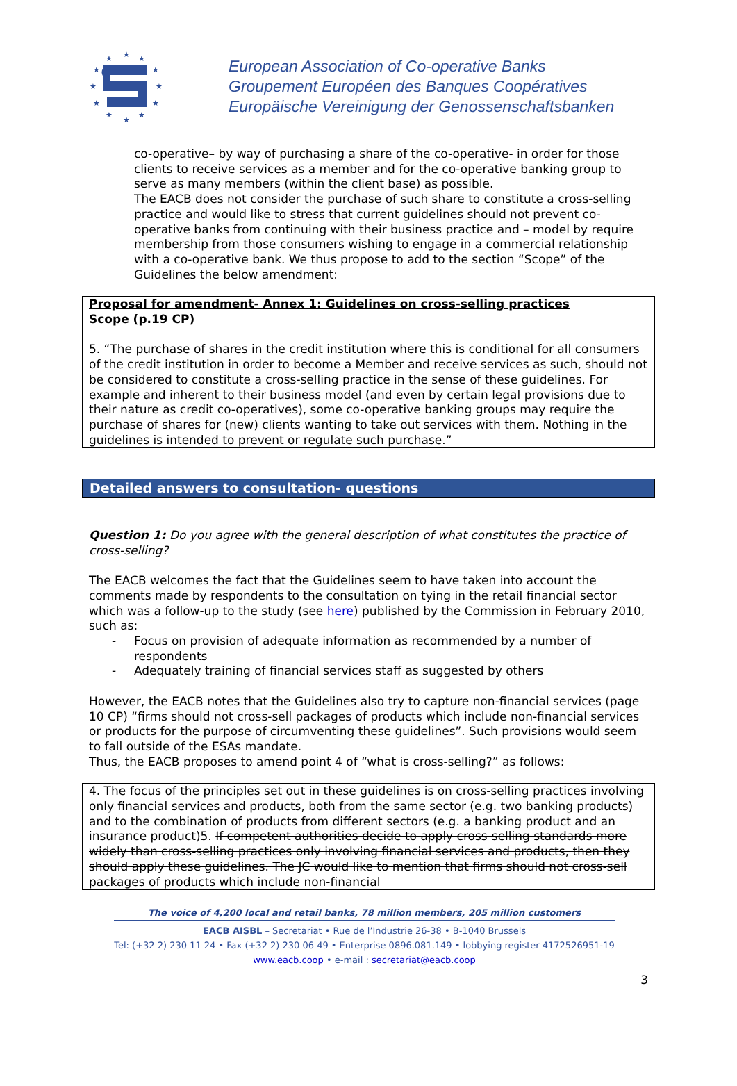★
★
★
★
★
★
★
★
★
★
★
★
European Association of Co-operative Banks
Groupement Européen des Banques Coopératives
Europäische Vereinigung der Genossenschaftsbanken
co-operative– by way of purchasing a share of the co-operative- in order for those clients to receive services as a member and for the co-operative banking group to serve as many members (within the client base) as possible.
The EACB does not consider the purchase of such share to constitute a cross-selling practice and would like to stress that current guidelines should not prevent co-operative banks from continuing with their business practice and – model by require membership from those consumers wishing to engage in a commercial relationship with a co-operative bank. We thus propose to add to the section “Scope” of the Guidelines the below amendment:
Proposal for amendment- Annex 1: Guidelines on cross-selling practices
Scope (p.19 CP)
5. “The purchase of shares in the credit institution where this is conditional for all consumers of the credit institution in order to become a Member and receive services as such, should not be considered to constitute a cross-selling practice in the sense of these guidelines. For example and inherent to their business model (and even by certain legal provisions due to their nature as credit co-operatives), some co-operative banking groups may require the purchase of shares for (new) clients wanting to take out services with them. Nothing in the guidelines is intended to prevent or regulate such purchase.”
Detailed answers to consultation- questions
Question 1: Do you agree with the general description of what constitutes the practice of cross-selling?
The EACB welcomes the fact that the Guidelines seem to have taken into account the comments made by respondents to the consultation on tying in the retail financial sector which was a follow-up to the study (see here) published by the Commission in February 2010, such as:
- Focus on provision of adequate information as recommended by a number of respondents
- Adequately training of financial services staff as suggested by others
However, the EACB notes that the Guidelines also try to capture non-financial services (page 10 CP) “firms should not cross-sell packages of products which include non-financial services or products for the purpose of circumventing these guidelines”. Such provisions would seem to fall outside of the ESAs mandate.
Thus, the EACB proposes to amend point 4 of “what is cross-selling?” as follows:
4. The focus of the principles set out in these guidelines is on cross-selling practices involving only financial services and products, both from the same sector (e.g. two banking products) and to the combination of products from different sectors (e.g. a banking product and an insurance product)5. If competent authorities decide to apply cross-selling standards more widely than cross-selling practices only involving financial services and products, then they should apply these guidelines. The JC would like to mention that firms should not cross-sell packages of products which include non-financial
The voice of 4,200 local and retail banks, 78 million members, 205 million customers
EACB AISBL – Secretariat • Rue de l’Industrie 26-38 • B-1040 Brussels
Tel: (+32 2) 230 11 24 • Fax (+32 2) 230 06 49 • Enterprise 0896.081.149 • lobbying register 4172526951-19
www.eacb.coop • e-mail : secretariat@eacb.coop
3